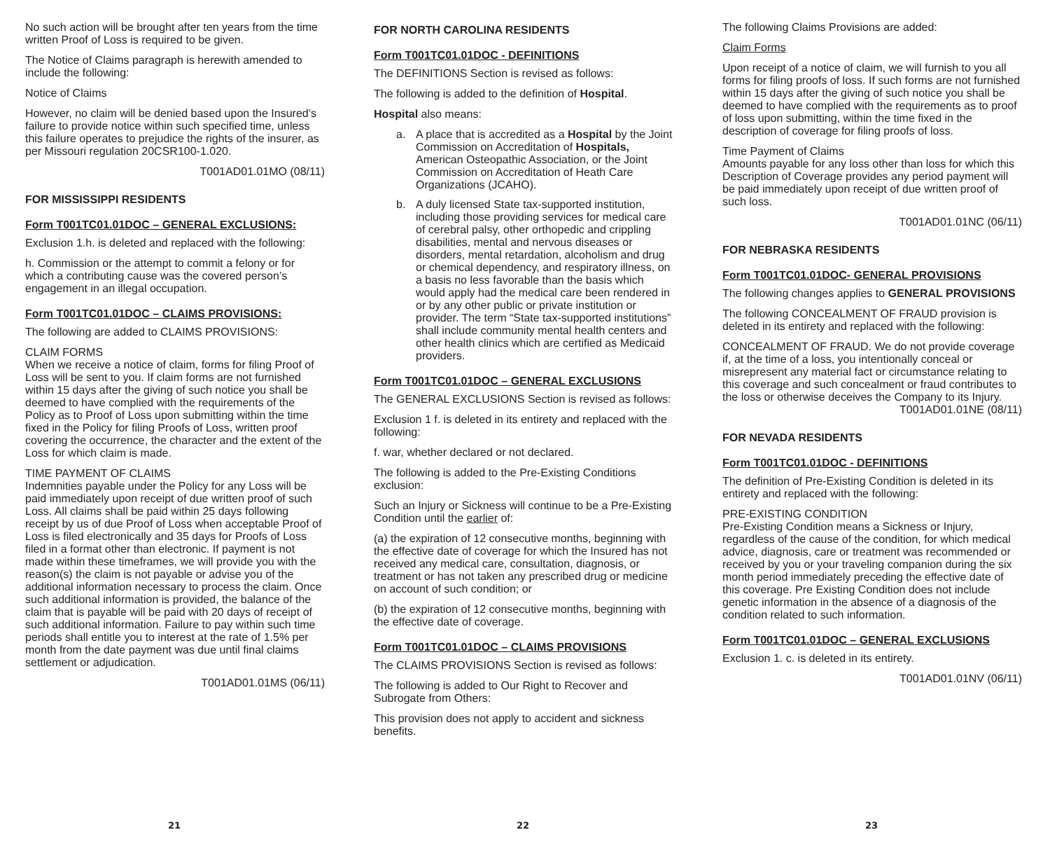No such action will be brought after ten years from the time written Proof of Loss is required to be given.
The Notice of Claims paragraph is herewith amended to include the following:
Notice of Claims
However, no claim will be denied based upon the Insured’s failure to provide notice within such specified time, unless this failure operates to prejudice the rights of the insurer, as per Missouri regulation 20CSR100-1.020.
T001AD01.01MO (08/11)
FOR MISSISSIPPI RESIDENTS
Form T001TC01.01DOC – GENERAL EXCLUSIONS:
Exclusion 1.h. is deleted and replaced with the following:
h. Commission or the attempt to commit a felony or for which a contributing cause was the covered person’s engagement in an illegal occupation.
Form T001TC01.01DOC – CLAIMS PROVISIONS:
The following are added to CLAIMS PROVISIONS:
CLAIM FORMS
When we receive a notice of claim, forms for filing Proof of Loss will be sent to you. If claim forms are not furnished within 15 days after the giving of such notice you shall be deemed to have complied with the requirements of the Policy as to Proof of Loss upon submitting within the time fixed in the Policy for filing Proofs of Loss, written proof covering the occurrence, the character and the extent of the Loss for which claim is made.
TIME PAYMENT OF CLAIMS
Indemnities payable under the Policy for any Loss will be paid immediately upon receipt of due written proof of such Loss. All claims shall be paid within 25 days following receipt by us of due Proof of Loss when acceptable Proof of Loss is filed electronically and 35 days for Proofs of Loss filed in a format other than electronic. If payment is not made within these timeframes, we will provide you with the reason(s) the claim is not payable or advise you of the additional information necessary to process the claim. Once such additional information is provided, the balance of the claim that is payable will be paid with 20 days of receipt of such additional information. Failure to pay within such time periods shall entitle you to interest at the rate of 1.5% per month from the date payment was due until final claims settlement or adjudication.
T001AD01.01MS (06/11)
FOR NORTH CAROLINA RESIDENTS
Form T001TC01.01DOC - DEFINITIONS
The DEFINITIONS Section is revised as follows:
The following is added to the definition of Hospital.
Hospital also means:
a. A place that is accredited as a Hospital by the Joint Commission on Accreditation of Hospitals, American Osteopathic Association, or the Joint Commission on Accreditation of Heath Care Organizations (JCAHO).
b. A duly licensed State tax-supported institution, including those providing services for medical care of cerebral palsy, other orthopedic and crippling disabilities, mental and nervous diseases or disorders, mental retardation, alcoholism and drug or chemical dependency, and respiratory illness, on a basis no less favorable than the basis which would apply had the medical care been rendered in or by any other public or private institution or provider. The term “State tax-supported institutions” shall include community mental health centers and other health clinics which are certified as Medicaid providers.
Form T001TC01.01DOC – GENERAL EXCLUSIONS
The GENERAL EXCLUSIONS Section is revised as follows:
Exclusion 1 f. is deleted in its entirety and replaced with the following:
f. war, whether declared or not declared.
The following is added to the Pre-Existing Conditions exclusion:
Such an Injury or Sickness will continue to be a Pre-Existing Condition until the earlier of:
(a) the expiration of 12 consecutive months, beginning with the effective date of coverage for which the Insured has not received any medical care, consultation, diagnosis, or treatment or has not taken any prescribed drug or medicine on account of such condition; or
(b) the expiration of 12 consecutive months, beginning with the effective date of coverage.
Form T001TC01.01DOC – CLAIMS PROVISIONS
The CLAIMS PROVISIONS Section is revised as follows:
The following is added to Our Right to Recover and Subrogate from Others:
This provision does not apply to accident and sickness benefits.
The following Claims Provisions are added:
Claim Forms
Upon receipt of a notice of claim, we will furnish to you all forms for filing proofs of loss. If such forms are not furnished within 15 days after the giving of such notice you shall be deemed to have complied with the requirements as to proof of loss upon submitting, within the time fixed in the description of coverage for filing proofs of loss.
Time Payment of Claims
Amounts payable for any loss other than loss for which this Description of Coverage provides any period payment will be paid immediately upon receipt of due written proof of such loss.
T001AD01.01NC (06/11)
FOR NEBRASKA RESIDENTS
Form T001TC01.01DOC- GENERAL PROVISIONS
The following changes applies to GENERAL PROVISIONS
The following CONCEALMENT OF FRAUD provision is deleted in its entirety and replaced with the following:
CONCEALMENT OF FRAUD. We do not provide coverage if, at the time of a loss, you intentionally conceal or misrepresent any material fact or circumstance relating to this coverage and such concealment or fraud contributes to the loss or otherwise deceives the Company to its Injury.
T001AD01.01NE (08/11)
FOR NEVADA RESIDENTS
Form T001TC01.01DOC - DEFINITIONS
The definition of Pre-Existing Condition is deleted in its entirety and replaced with the following:
PRE-EXISTING CONDITION
Pre-Existing Condition means a Sickness or Injury, regardless of the cause of the condition, for which medical advice, diagnosis, care or treatment was recommended or received by you or your traveling companion during the six month period immediately preceding the effective date of this coverage. Pre Existing Condition does not include genetic information in the absence of a diagnosis of the condition related to such information.
Form T001TC01.01DOC – GENERAL EXCLUSIONS
Exclusion 1. c. is deleted in its entirety.
T001AD01.01NV (06/11)
21 22 23